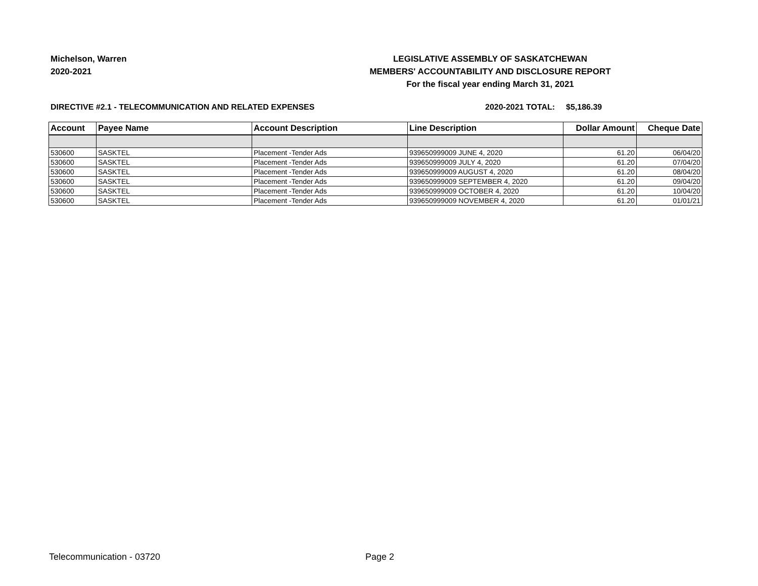Michelson, Warren
2020-2021
LEGISLATIVE ASSEMBLY OF SASKATCHEWAN
MEMBERS' ACCOUNTABILITY AND DISCLOSURE REPORT
For the fiscal year ending March 31, 2021
DIRECTIVE #2.1 - TELECOMMUNICATION AND RELATED EXPENSES 2020-2021 TOTAL: $5,186.39
| Account | Payee Name | Account Description | Line Description | Dollar Amount | Cheque Date |
| --- | --- | --- | --- | --- | --- |
| 530600 | SASKTEL | Placement -Tender Ads | 939650999009 JUNE 4, 2020 | 61.20 | 06/04/20 |
| 530600 | SASKTEL | Placement -Tender Ads | 939650999009 JULY 4, 2020 | 61.20 | 07/04/20 |
| 530600 | SASKTEL | Placement -Tender Ads | 939650999009 AUGUST 4, 2020 | 61.20 | 08/04/20 |
| 530600 | SASKTEL | Placement -Tender Ads | 939650999009 SEPTEMBER 4, 2020 | 61.20 | 09/04/20 |
| 530600 | SASKTEL | Placement -Tender Ads | 939650999009 OCTOBER 4, 2020 | 61.20 | 10/04/20 |
| 530600 | SASKTEL | Placement -Tender Ads | 939650999009 NOVEMBER 4, 2020 | 61.20 | 01/01/21 |
Telecommunication - 03720 Page 2